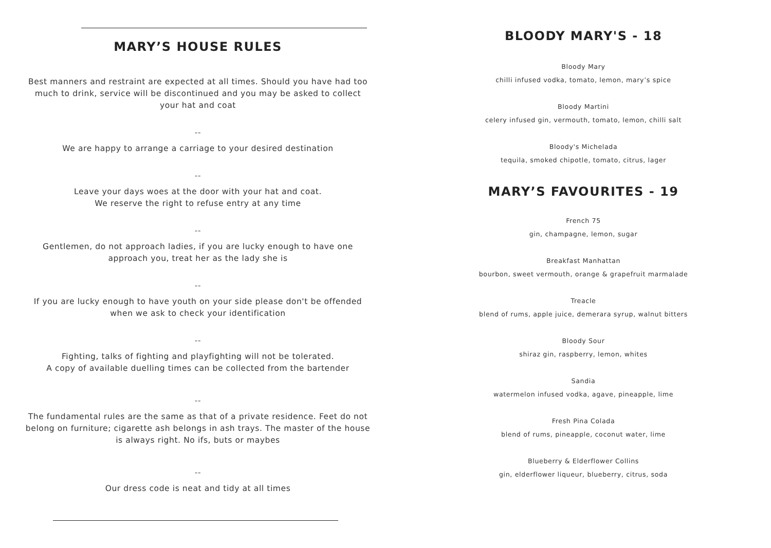MARY’S HOUSE RULES
Best manners and restraint are expected at all times. Should you have had too
much to drink, service will be discontinued and you may be asked to collect
your hat and coat
--
We are happy to arrange a carriage to your desired destination
--
Leave your days woes at the door with your hat and coat.
We reserve the right to refuse entry at any time
--
Gentlemen, do not approach ladies, if you are lucky enough to have one
approach you, treat her as the lady she is
--
If you are lucky enough to have youth on your side please don't be offended
when we ask to check your identification
--
Fighting, talks of fighting and playfighting will not be tolerated.
A copy of available duelling times can be collected from the bartender
--
The fundamental rules are the same as that of a private residence. Feet do not
belong on furniture; cigarette ash belongs in ash trays. The master of the house
is always right. No ifs, buts or maybes
--
Our dress code is neat and tidy at all times
BLOODY MARY'S - 18
Bloody Mary
chilli infused vodka, tomato, lemon, mary’s spice
Bloody Martini
celery infused gin, vermouth, tomato, lemon, chilli salt
Bloody's Michelada
tequila, smoked chipotle, tomato, citrus, lager
MARY’S FAVOURITES - 19
French 75
gin, champagne, lemon, sugar
Breakfast Manhattan
bourbon, sweet vermouth, orange & grapefruit marmalade
Treacle
blend of rums, apple juice, demerara syrup, walnut bitters
Bloody Sour
shiraz gin, raspberry, lemon, whites
Sandia
watermelon infused vodka, agave, pineapple, lime
Fresh Pina Colada
blend of rums, pineapple, coconut water, lime
Blueberry & Elderflower Collins
gin, elderflower liqueur, blueberry, citrus, soda